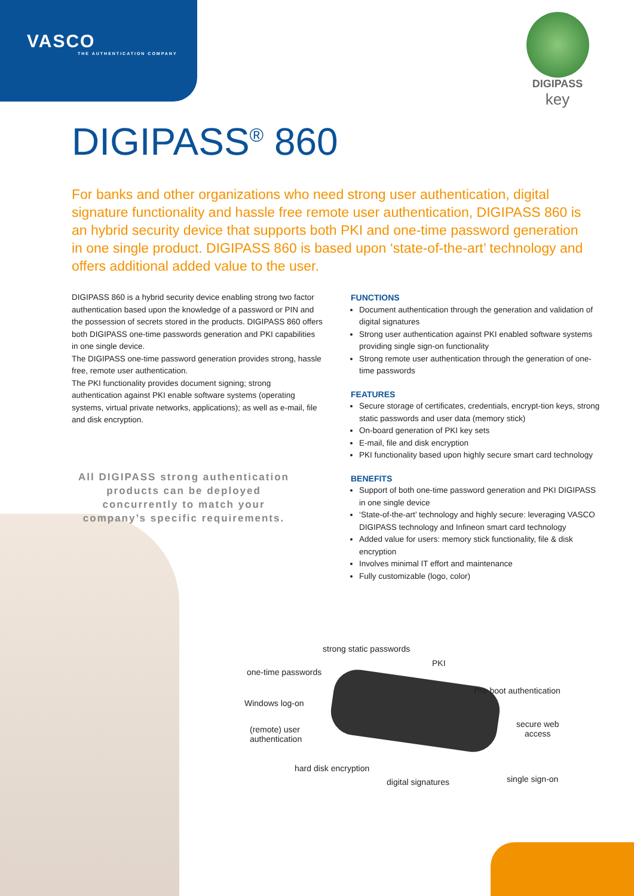VASCO
THE AUTHENTICATION COMPANY
DIGIPASS
key
DIGIPASS<sup>®</sup> 860
For banks and other organizations who need strong user authentication, digital signature functionality and hassle free remote user authentication, DIGIPASS 860 is an hybrid security device that supports both PKI and one-time password generation in one single product. DIGIPASS 860 is based upon ‘state-of-the-art’ technology and offers additional added value to the user.
DIGIPASS 860 is a hybrid security device enabling strong two factor authentication based upon the knowledge of a password or PIN and the possession of secrets stored in the products. DIGIPASS 860 offers both DIGIPASS one-time passwords generation and PKI capabilities in one single device.
The DIGIPASS one-time password generation provides strong, hassle free, remote user authentication.
The PKI functionality provides document signing; strong authentication against PKI enable software systems (operating systems, virtual private networks, applications); as well as e-mail, file and disk encryption.
All DIGIPASS strong authentication products can be deployed concurrently to match your company’s specific requirements.
FUNCTIONS
Document authentication through the generation and validation of digital signatures
Strong user authentication against PKI enabled software systems providing single sign-on functionality
Strong remote user authentication through the generation of one-time passwords
FEATURES
Secure storage of certificates, credentials, encrypt-tion keys, strong static passwords and user data (memory stick)
On-board generation of PKI key sets
E-mail, file and disk encryption
PKI functionality based upon highly secure smart card technology
BENEFITS
Support of both one-time password generation and PKI DIGIPASS in one single device
‘State-of-the-art’ technology and highly secure: leveraging VASCO DIGIPASS technology and Infineon smart card technology
Added value for users: memory stick functionality, file & disk encryption
Involves minimal IT effort and maintenance
Fully customizable (logo, color)
strong static passwords
PKI
one-time passwords
Pre-boot authentication
Windows log-on
secure web
access
(remote) user
authentication
hard disk encryption
single sign-on
digital signatures